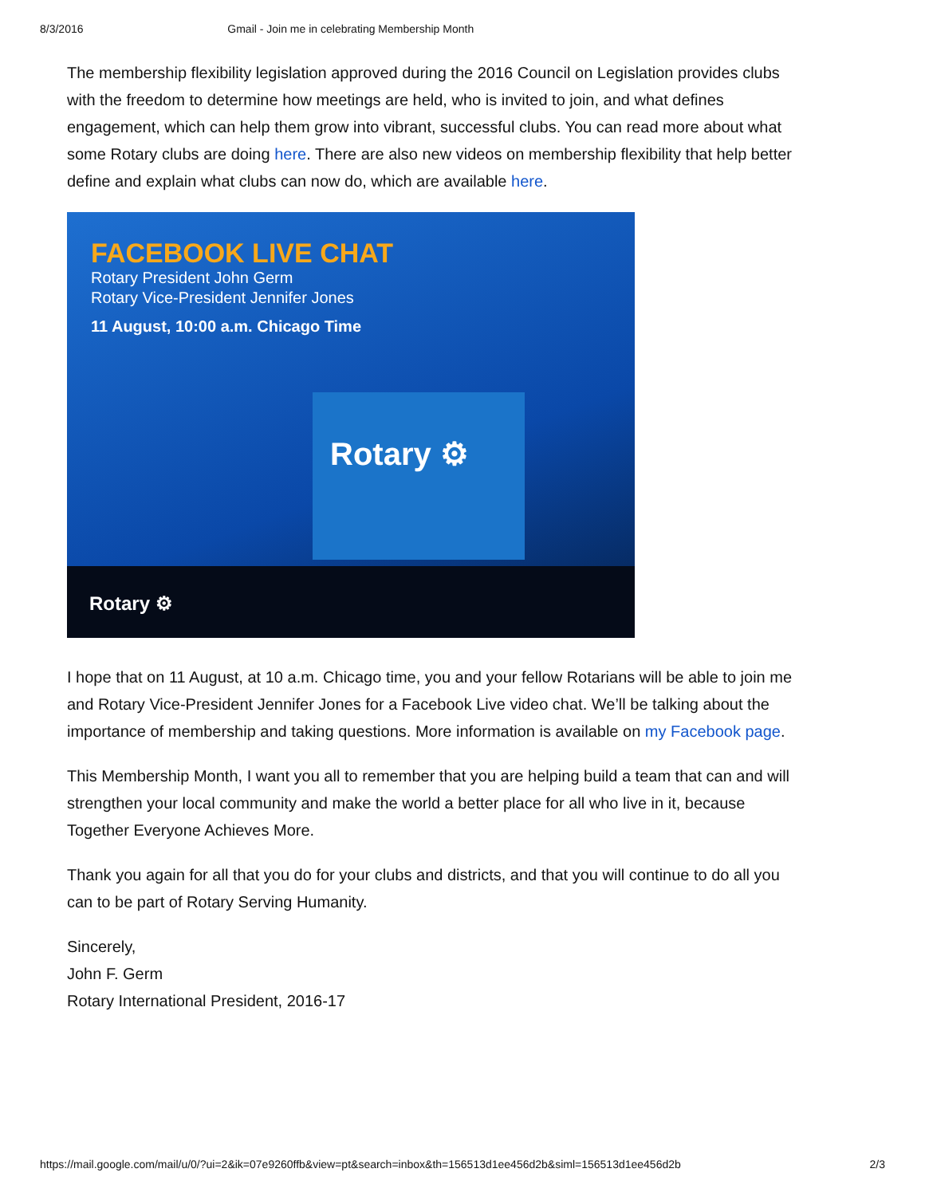8/3/2016 Gmail - Join me in celebrating Membership Month
The membership flexibility legislation approved during the 2016 Council on Legislation provides clubs with the freedom to determine how meetings are held, who is invited to join, and what defines engagement, which can help them grow into vibrant, successful clubs. You can read more about what some Rotary clubs are doing here. There are also new videos on membership flexibility that help better define and explain what clubs can now do, which are available here.
FACEBOOK LIVE CHAT
Rotary President John Germ
Rotary Vice-President Jennifer Jones
11 August, 10:00 a.m. Chicago Time
Rotary ⚙
Rotary ⚙
I hope that on 11 August, at 10 a.m. Chicago time, you and your fellow Rotarians will be able to join me and Rotary Vice-President Jennifer Jones for a Facebook Live video chat. We’ll be talking about the importance of membership and taking questions. More information is available on my Facebook page.
This Membership Month, I want you all to remember that you are helping build a team that can and will strengthen your local community and make the world a better place for all who live in it, because Together Everyone Achieves More.
Thank you again for all that you do for your clubs and districts, and that you will continue to do all you can to be part of Rotary Serving Humanity.
Sincerely,
John F. Germ
Rotary International President, 2016-17
https://mail.google.com/mail/u/0/?ui=2&ik=07e9260ffb&view=pt&search=inbox&th=156513d1ee456d2b&siml=156513d1ee456d2b 2/3